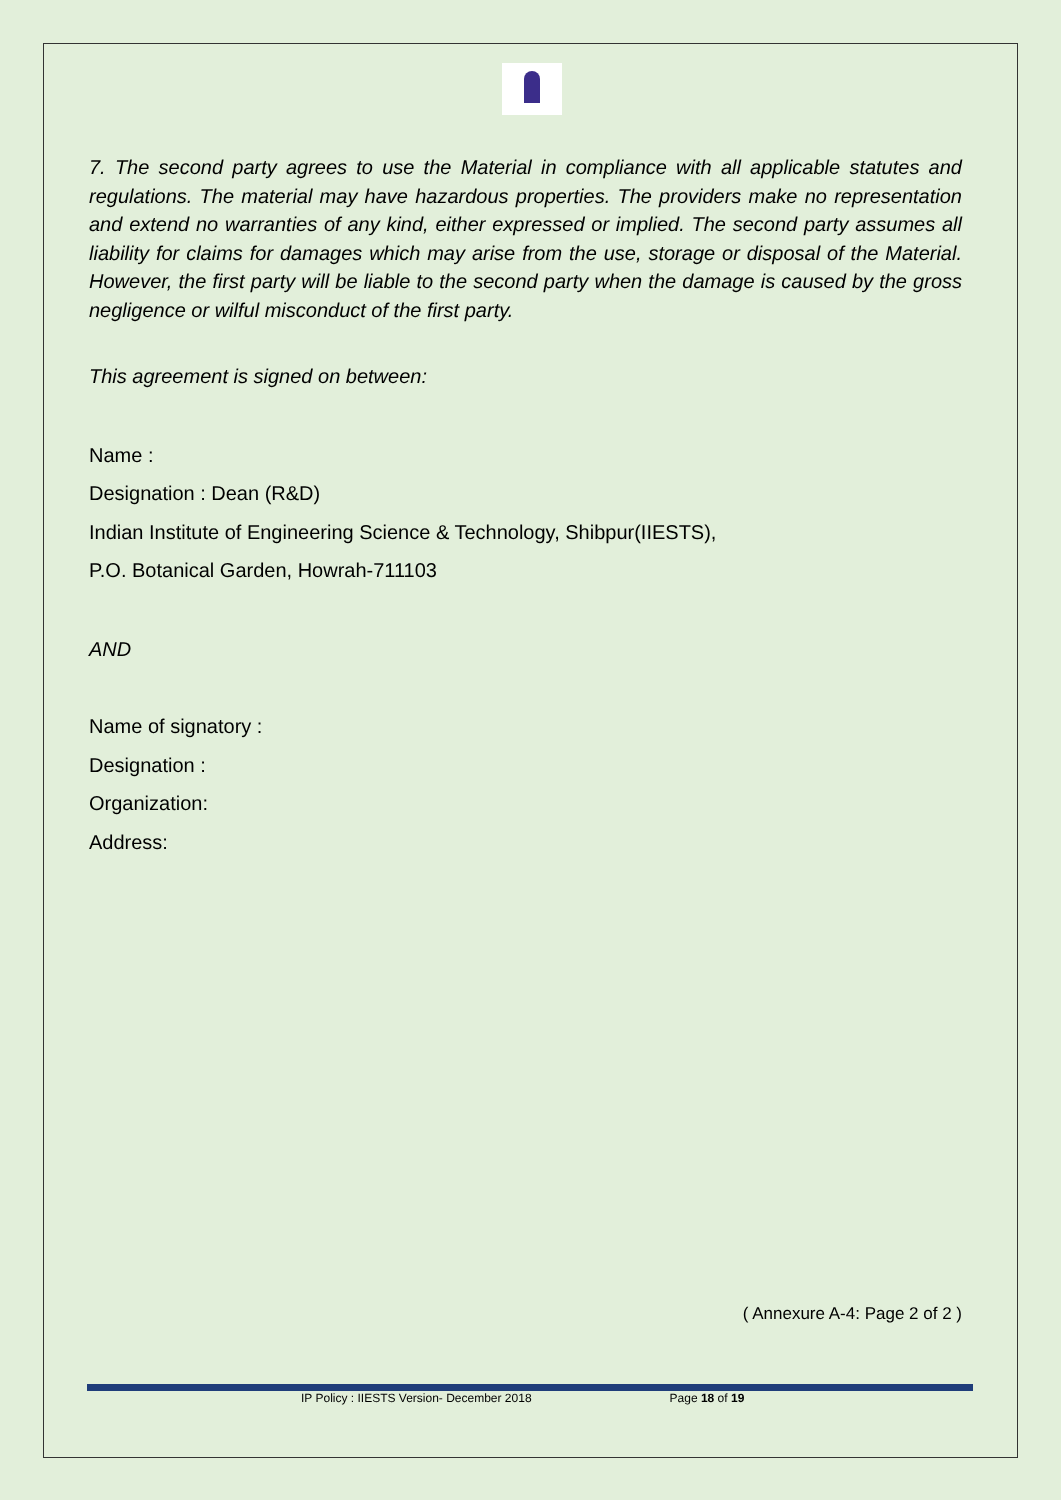7. The second party agrees to use the Material in compliance with all applicable statutes and regulations. The material may have hazardous properties. The providers make no representation and extend no warranties of any kind, either expressed or implied. The second party assumes all liability for claims for damages which may arise from the use, storage or disposal of the Material. However, the first party will be liable to the second party when the damage is caused by the gross negligence or wilful misconduct of the first party.
This agreement is signed on between:
Name :
Designation : Dean (R&D)
Indian Institute of Engineering Science & Technology, Shibpur(IIESTS),
P.O. Botanical Garden, Howrah-711103
AND
Name of signatory :
Designation :
Organization:
Address:
( Annexure A-4: Page 2 of 2 )
IP Policy : IIESTS Version- December 2018 Page 18 of 19